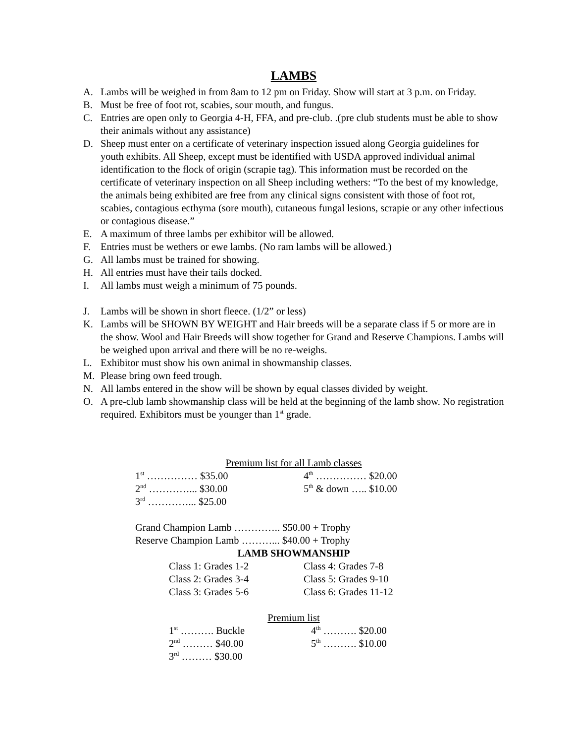LAMBS
A. Lambs will be weighed in from 8am to 12 pm on Friday. Show will start at 3 p.m. on Friday.
B. Must be free of foot rot, scabies, sour mouth, and fungus.
C. Entries are open only to Georgia 4-H, FFA, and pre-club. .(pre club students must be able to show their animals without any assistance)
D. Sheep must enter on a certificate of veterinary inspection issued along Georgia guidelines for youth exhibits. All Sheep, except must be identified with USDA approved individual animal identification to the flock of origin (scrapie tag). This information must be recorded on the certificate of veterinary inspection on all Sheep including wethers: “To the best of my knowledge, the animals being exhibited are free from any clinical signs consistent with those of foot rot, scabies, contagious ecthyma (sore mouth), cutaneous fungal lesions, scrapie or any other infectious or contagious disease.”
E. A maximum of three lambs per exhibitor will be allowed.
F. Entries must be wethers or ewe lambs. (No ram lambs will be allowed.)
G. All lambs must be trained for showing.
H. All entries must have their tails docked.
I. All lambs must weigh a minimum of 75 pounds.
J. Lambs will be shown in short fleece. (1/2” or less)
K. Lambs will be SHOWN BY WEIGHT and Hair breeds will be a separate class if 5 or more are in the show. Wool and Hair Breeds will show together for Grand and Reserve Champions. Lambs will be weighed upon arrival and there will be no re-weighs.
L. Exhibitor must show his own animal in showmanship classes.
M. Please bring own feed trough.
N. All lambs entered in the show will be shown by equal classes divided by weight.
O. A pre-club lamb showmanship class will be held at the beginning of the lamb show. No registration required. Exhibitors must be younger than 1<sup>st</sup> grade.
Premium list for all Lamb classes
1<sup>st</sup> …………… $35.00 4<sup>th</sup> …………… $20.00
2<sup>nd</sup> …………... $30.00 5<sup>th</sup> & down ….. $10.00
3<sup>rd</sup> …………... $25.00
Grand Champion Lamb ………….. $50.00 + Trophy
Reserve Champion Lamb ………... $40.00 + Trophy
LAMB SHOWMANSHIP
Class 1: Grades 1-2 Class 4: Grades 7-8
Class 2: Grades 3-4 Class 5: Grades 9-10
Class 3: Grades 5-6 Class 6: Grades 11-12
Premium list
1<sup>st</sup> ………. Buckle 4<sup>th</sup> ………. $20.00
2<sup>nd</sup> ……… $40.00 5<sup>th</sup> ………. $10.00
3<sup>rd</sup> ……… $30.00